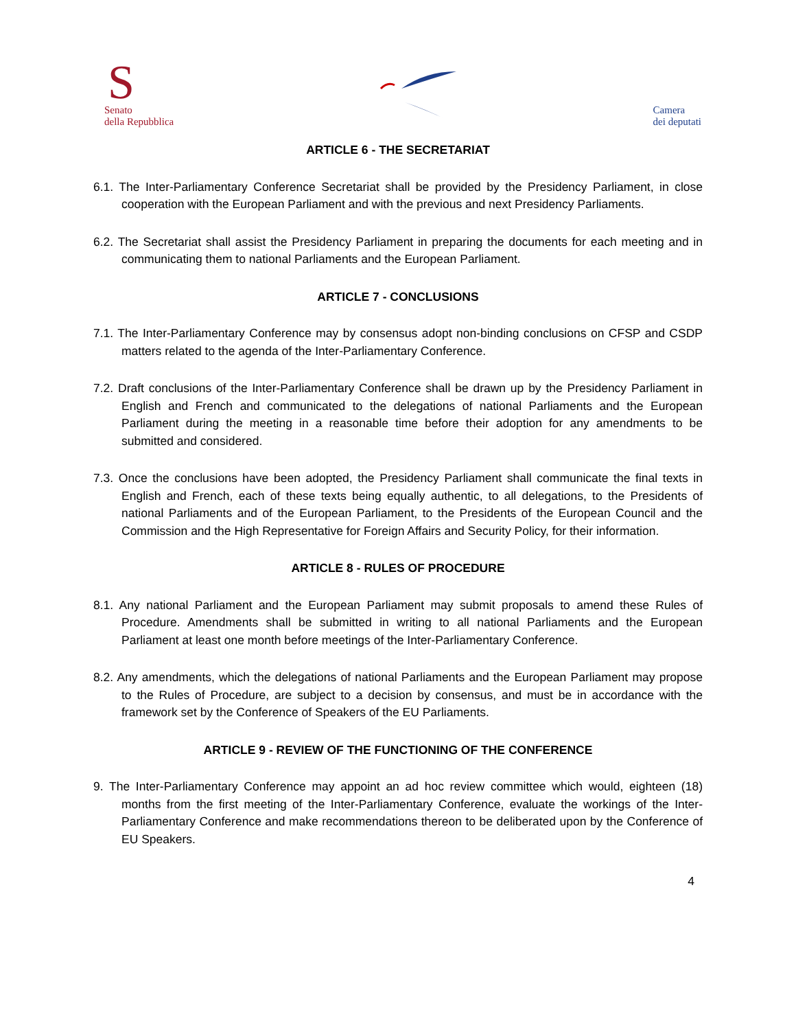S
Senato
della Repubblica
Camera
dei deputati
ARTICLE 6 - THE SECRETARIAT
6.1. The Inter-Parliamentary Conference Secretariat shall be provided by the Presidency Parliament, in close cooperation with the European Parliament and with the previous and next Presidency Parliaments.
6.2. The Secretariat shall assist the Presidency Parliament in preparing the documents for each meeting and in communicating them to national Parliaments and the European Parliament.
ARTICLE 7 - CONCLUSIONS
7.1. The Inter-Parliamentary Conference may by consensus adopt non-binding conclusions on CFSP and CSDP matters related to the agenda of the Inter-Parliamentary Conference.
7.2. Draft conclusions of the Inter-Parliamentary Conference shall be drawn up by the Presidency Parliament in English and French and communicated to the delegations of national Parliaments and the European Parliament during the meeting in a reasonable time before their adoption for any amendments to be submitted and considered.
7.3. Once the conclusions have been adopted, the Presidency Parliament shall communicate the final texts in English and French, each of these texts being equally authentic, to all delegations, to the Presidents of national Parliaments and of the European Parliament, to the Presidents of the European Council and the Commission and the High Representative for Foreign Affairs and Security Policy, for their information.
ARTICLE 8 - RULES OF PROCEDURE
8.1. Any national Parliament and the European Parliament may submit proposals to amend these Rules of Procedure. Amendments shall be submitted in writing to all national Parliaments and the European Parliament at least one month before meetings of the Inter-Parliamentary Conference.
8.2. Any amendments, which the delegations of national Parliaments and the European Parliament may propose to the Rules of Procedure, are subject to a decision by consensus, and must be in accordance with the framework set by the Conference of Speakers of the EU Parliaments.
ARTICLE 9 - REVIEW OF THE FUNCTIONING OF THE CONFERENCE
9. The Inter-Parliamentary Conference may appoint an ad hoc review committee which would, eighteen (18) months from the first meeting of the Inter-Parliamentary Conference, evaluate the workings of the Inter-Parliamentary Conference and make recommendations thereon to be deliberated upon by the Conference of EU Speakers.
4